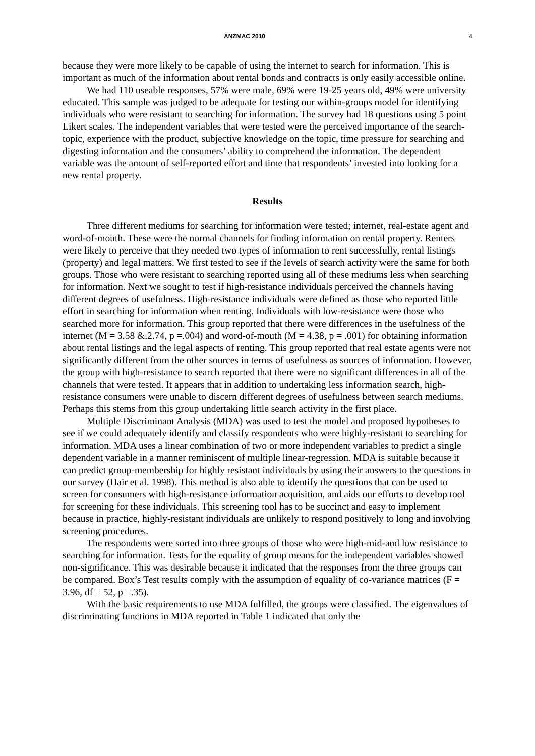ANZMAC 2010 4
because they were more likely to be capable of using the internet to search for information. This is important as much of the information about rental bonds and contracts is only easily accessible online.
We had 110 useable responses, 57% were male, 69% were 19-25 years old, 49% were university educated. This sample was judged to be adequate for testing our within-groups model for identifying individuals who were resistant to searching for information. The survey had 18 questions using 5 point Likert scales. The independent variables that were tested were the perceived importance of the search-topic, experience with the product, subjective knowledge on the topic, time pressure for searching and digesting information and the consumers’ ability to comprehend the information. The dependent variable was the amount of self-reported effort and time that respondents’ invested into looking for a new rental property.
Results
Three different mediums for searching for information were tested; internet, real-estate agent and word-of-mouth. These were the normal channels for finding information on rental property. Renters were likely to perceive that they needed two types of information to rent successfully, rental listings (property) and legal matters. We first tested to see if the levels of search activity were the same for both groups. Those who were resistant to searching reported using all of these mediums less when searching for information. Next we sought to test if high-resistance individuals perceived the channels having different degrees of usefulness. High-resistance individuals were defined as those who reported little effort in searching for information when renting. Individuals with low-resistance were those who searched more for information. This group reported that there were differences in the usefulness of the internet (M = 3.58 &.2.74, p =.004) and word-of-mouth (M = 4.38, p = .001) for obtaining information about rental listings and the legal aspects of renting. This group reported that real estate agents were not significantly different from the other sources in terms of usefulness as sources of information. However, the group with high-resistance to search reported that there were no significant differences in all of the channels that were tested. It appears that in addition to undertaking less information search, high-resistance consumers were unable to discern different degrees of usefulness between search mediums. Perhaps this stems from this group undertaking little search activity in the first place.
Multiple Discriminant Analysis (MDA) was used to test the model and proposed hypotheses to see if we could adequately identify and classify respondents who were highly-resistant to searching for information. MDA uses a linear combination of two or more independent variables to predict a single dependent variable in a manner reminiscent of multiple linear-regression. MDA is suitable because it can predict group-membership for highly resistant individuals by using their answers to the questions in our survey (Hair et al. 1998). This method is also able to identify the questions that can be used to screen for consumers with high-resistance information acquisition, and aids our efforts to develop tool for screening for these individuals. This screening tool has to be succinct and easy to implement because in practice, highly-resistant individuals are unlikely to respond positively to long and involving screening procedures.
The respondents were sorted into three groups of those who were high-mid-and low resistance to searching for information. Tests for the equality of group means for the independent variables showed non-significance. This was desirable because it indicated that the responses from the three groups can be compared. Box’s Test results comply with the assumption of equality of co-variance matrices (F = 3.96, df = 52, p =.35).
With the basic requirements to use MDA fulfilled, the groups were classified. The eigenvalues of discriminating functions in MDA reported in Table 1 indicated that only the